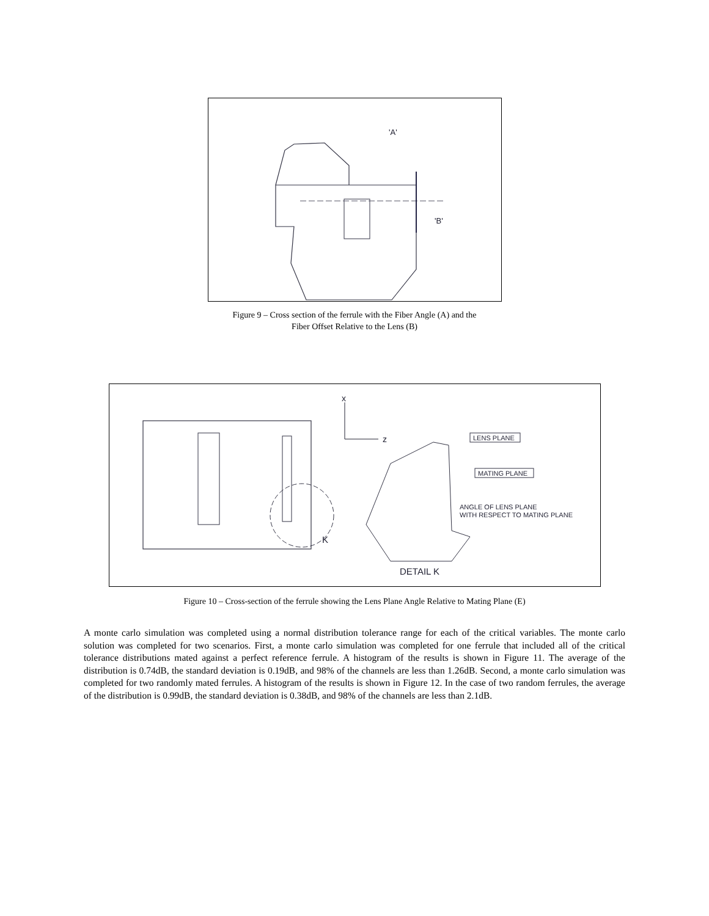'A'
'B'
Figure 9 – Cross section of the ferrule with the Fiber Angle (A) and the
Fiber Offset Relative to the Lens (B)
x
z
K
LENS PLANE
MATING PLANE
ANGLE OF LENS PLANE
WITH RESPECT TO MATING PLANE
DETAIL K
Figure 10 – Cross-section of the ferrule showing the Lens Plane Angle Relative to Mating Plane (E)
A monte carlo simulation was completed using a normal distribution tolerance range for each of the critical variables. The monte carlo solution was completed for two scenarios. First, a monte carlo simulation was completed for one ferrule that included all of the critical tolerance distributions mated against a perfect reference ferrule. A histogram of the results is shown in Figure 11. The average of the distribution is 0.74dB, the standard deviation is 0.19dB, and 98% of the channels are less than 1.26dB. Second, a monte carlo simulation was completed for two randomly mated ferrules. A histogram of the results is shown in Figure 12. In the case of two random ferrules, the average of the distribution is 0.99dB, the standard deviation is 0.38dB, and 98% of the channels are less than 2.1dB.